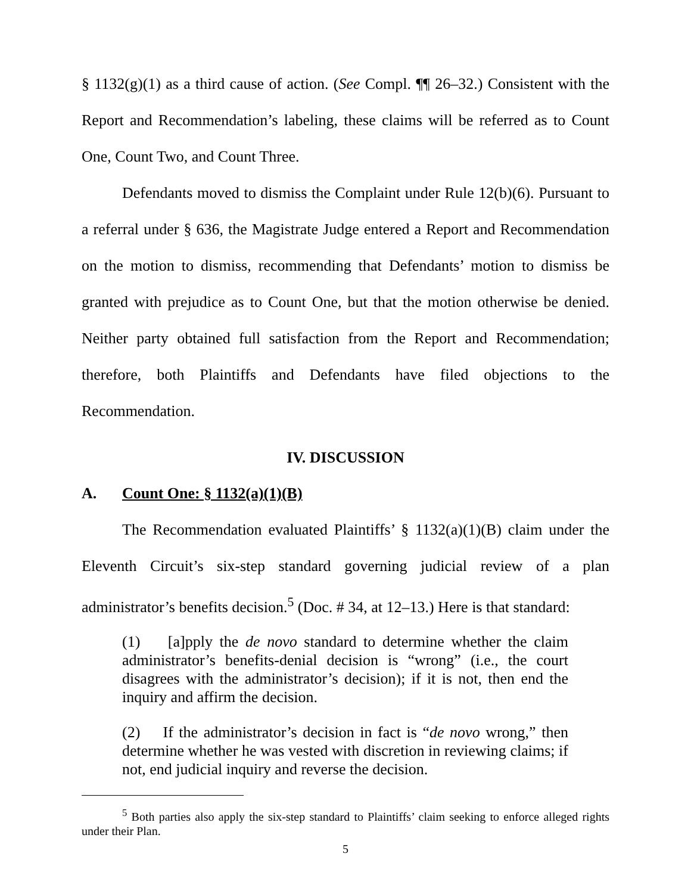§ 1132(g)(1) as a third cause of action. (See Compl. ¶¶ 26–32.) Consistent with the Report and Recommendation’s labeling, these claims will be referred as to Count One, Count Two, and Count Three.
Defendants moved to dismiss the Complaint under Rule 12(b)(6). Pursuant to a referral under § 636, the Magistrate Judge entered a Report and Recommendation on the motion to dismiss, recommending that Defendants’ motion to dismiss be granted with prejudice as to Count One, but that the motion otherwise be denied. Neither party obtained full satisfaction from the Report and Recommendation; therefore, both Plaintiffs and Defendants have filed objections to the Recommendation.
IV. DISCUSSION
A. Count One: § 1132(a)(1)(B)
The Recommendation evaluated Plaintiffs’ § 1132(a)(1)(B) claim under the Eleventh Circuit’s six-step standard governing judicial review of a plan administrator’s benefits decision.<sup>5</sup> (Doc. # 34, at 12–13.) Here is that standard:
(1) [a]pply the de novo standard to determine whether the claim administrator’s benefits-denial decision is “wrong” (i.e., the court disagrees with the administrator’s decision); if it is not, then end the inquiry and affirm the decision.
(2) If the administrator’s decision in fact is “de novo wrong,” then determine whether he was vested with discretion in reviewing claims; if not, end judicial inquiry and reverse the decision.
<sup>5</sup> Both parties also apply the six-step standard to Plaintiffs’ claim seeking to enforce alleged rights under their Plan.
5